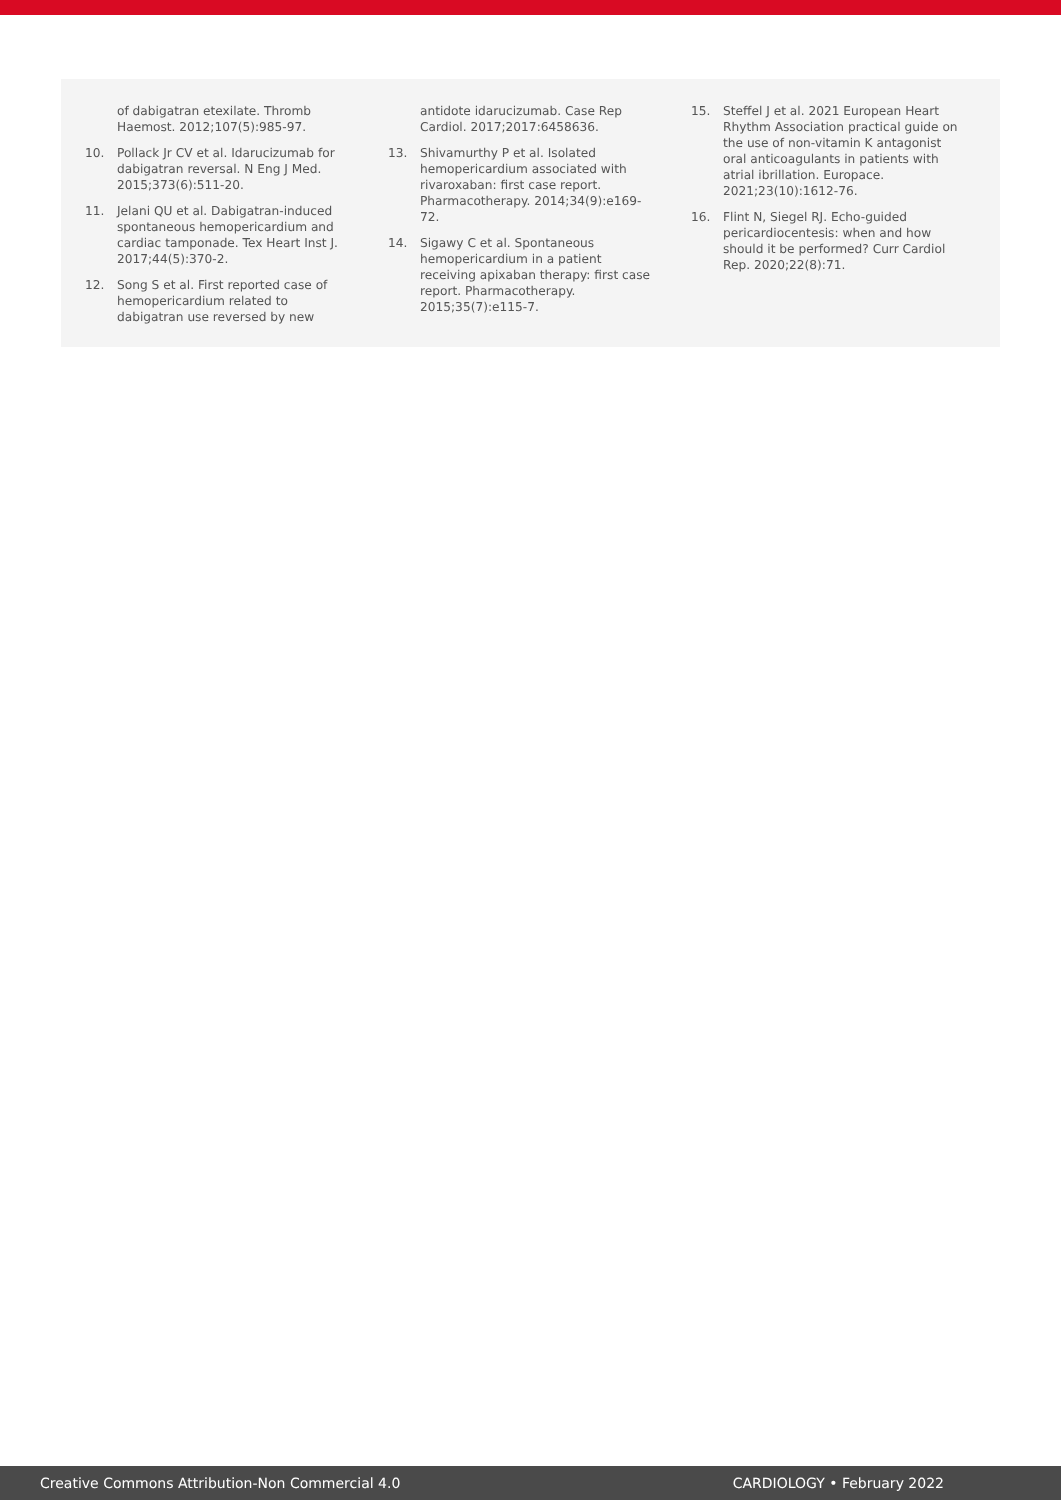of dabigatran etexilate. Thromb Haemost. 2012;107(5):985-97.
10. Pollack Jr CV et al. Idarucizumab for dabigatran reversal. N Eng J Med. 2015;373(6):511-20.
11. Jelani QU et al. Dabigatran-induced spontaneous hemopericardium and cardiac tamponade. Tex Heart Inst J. 2017;44(5):370-2.
12. Song S et al. First reported case of hemopericardium related to dabigatran use reversed by new
antidote idarucizumab. Case Rep Cardiol. 2017;2017:6458636.
13. Shivamurthy P et al. Isolated hemopericardium associated with rivaroxaban: first case report. Pharmacotherapy. 2014;34(9):e169-72.
14. Sigawy C et al. Spontaneous hemopericardium in a patient receiving apixaban therapy: first case report. Pharmacotherapy. 2015;35(7):e115-7.
15. Steffel J et al. 2021 European Heart Rhythm Association practical guide on the use of non-vitamin K antagonist oral anticoagulants in patients with atrial ibrillation. Europace. 2021;23(10):1612-76.
16. Flint N, Siegel RJ. Echo-guided pericardiocentesis: when and how should it be performed? Curr Cardiol Rep. 2020;22(8):71.
Creative Commons Attribution-Non Commercial 4.0 CARDIOLOGY • February 2022